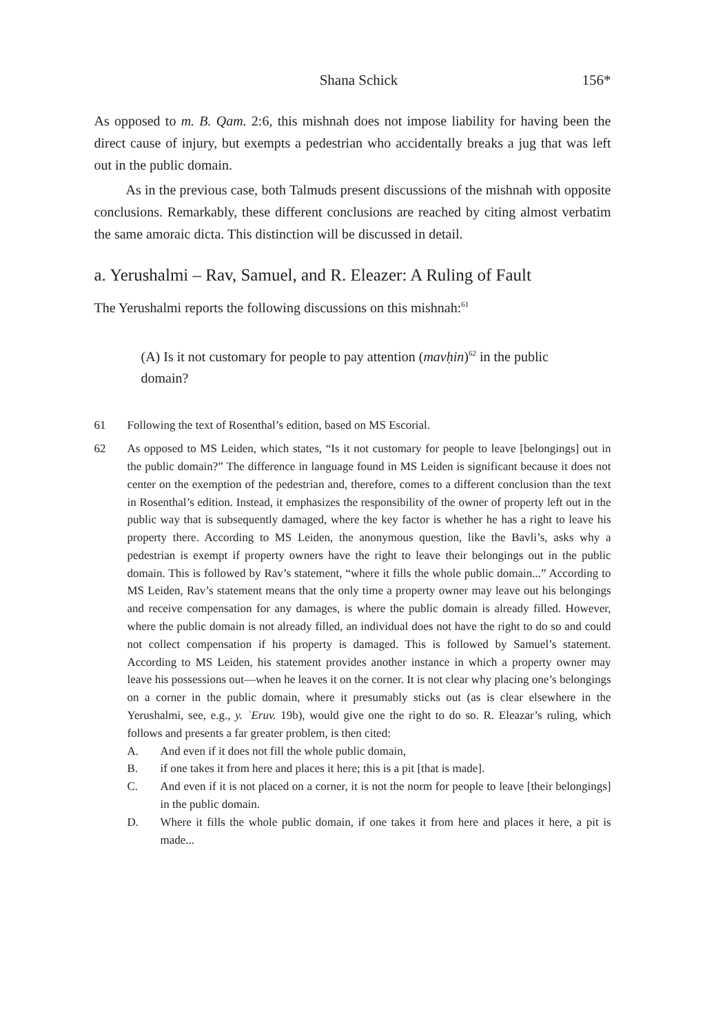Shana Schick 156*
As opposed to m. B. Qam. 2:6, this mishnah does not impose liability for having been the direct cause of injury, but exempts a pedestrian who accidentally breaks a jug that was left out in the public domain.
As in the previous case, both Talmuds present discussions of the mishnah with opposite conclusions. Remarkably, these different conclusions are reached by citing almost verbatim the same amoraic dicta. This distinction will be discussed in detail.
a. Yerushalmi – Rav, Samuel, and R. Eleazer: A Ruling of Fault
The Yerushalmi reports the following discussions on this mishnah:<sup>61</sup>
(A) Is it not customary for people to pay attention (mavḥin)<sup>62</sup> in the public domain?
61 Following the text of Rosenthal’s edition, based on MS Escorial.
62 As opposed to MS Leiden, which states, “Is it not customary for people to leave [belongings] out in the public domain?” The difference in language found in MS Leiden is significant because it does not center on the exemption of the pedestrian and, therefore, comes to a different conclusion than the text in Rosenthal’s edition. Instead, it emphasizes the responsibility of the owner of property left out in the public way that is subsequently damaged, where the key factor is whether he has a right to leave his property there. According to MS Leiden, the anonymous question, like the Bavli’s, asks why a pedestrian is exempt if property owners have the right to leave their belongings out in the public domain. This is followed by Rav’s statement, “where it fills the whole public domain...” According to MS Leiden, Rav’s statement means that the only time a property owner may leave out his belongings and receive compensation for any damages, is where the public domain is already filled. However, where the public domain is not already filled, an individual does not have the right to do so and could not collect compensation if his property is damaged. This is followed by Samuel’s statement. According to MS Leiden, his statement provides another instance in which a property owner may leave his possessions out—when he leaves it on the corner. It is not clear why placing one’s belongings on a corner in the public domain, where it presumably sticks out (as is clear elsewhere in the Yerushalmi, see, e.g., y. ʿEruv. 19b), would give one the right to do so. R. Eleazar’s ruling, which follows and presents a far greater problem, is then cited:
A. And even if it does not fill the whole public domain,
B. if one takes it from here and places it here; this is a pit [that is made].
C. And even if it is not placed on a corner, it is not the norm for people to leave [their belongings] in the public domain.
D. Where it fills the whole public domain, if one takes it from here and places it here, a pit is made...